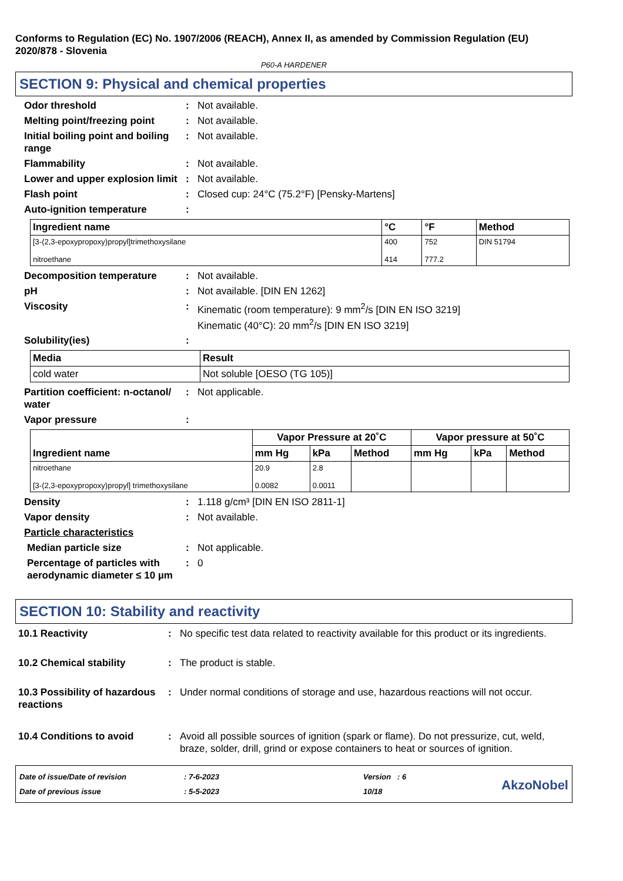Conforms to Regulation (EC) No. 1907/2006 (REACH), Annex II, as amended by Commission Regulation (EU) 2020/878 - Slovenia
P60-A HARDENER
SECTION 9: Physical and chemical properties
Odor threshold : Not available.
Melting point/freezing point
: Not available.
Initial boiling point and boiling range
: Not available.
Flammability : Not available.
Lower and upper explosion limit
: Not available.
Flash point : Closed cup: 24°C (75.2°F) [Pensky-Martens]
Auto-ignition temperature :
| Ingredient name | °C | °F | Method |
| --- | --- | --- | --- |
| [3-(2,3-epoxypropoxy)propyl]trimethoxysilane nitroethane | 400 414 | 752 777.2 | DIN 51794 |
Decomposition temperature : Not available.
pH : Not available. [DIN EN 1262]
Viscosity : Kinematic (room temperature): 9 mm<sup>2</sup>/s [DIN EN ISO 3219]
Kinematic (40°C): 20 mm<sup>2</sup>/s [DIN EN ISO 3219]
Solubility(ies) :
| Media | Result |
| --- | --- |
| cold water | Not soluble [OESO (TG 105)] |
Partition coefficient: n-octanol/ water
: Not applicable.
Vapor pressure :
| Ingredient name | Vapor Pressure at 20˚C | | | Vapor pressure at 50˚C | | |
| --- | --- | --- | --- | --- | --- | --- |
| | mm Hg | kPa | Method | mm Hg | kPa | Method |
| nitroethane [3-(2,3-epoxypropoxy)propyl] trimethoxysilane | 20.9 0.0082 | 2.8 0.0011 | | | | |
Density : 1.118 g/cm³ [DIN EN ISO 2811-1]
Vapor density : Not available.
Particle characteristics
Median particle size : Not applicable.
Percentage of particles with aerodynamic diameter ≤ 10 µm
: 0
SECTION 10: Stability and reactivity
10.1 Reactivity : No specific test data related to reactivity available for this product or its ingredients.
10.2 Chemical stability : The product is stable.
10.3 Possibility of hazardous reactions
: Under normal conditions of storage and use, hazardous reactions will not occur.
10.4 Conditions to avoid : Avoid all possible sources of ignition (spark or flame). Do not pressurize, cut, weld, braze, solder, drill, grind or expose containers to heat or sources of ignition.
Date of issue/Date of revision
Date of previous issue
: 7-6-2023
: 5-5-2023
Version : 6
10/18
AkzoNobel